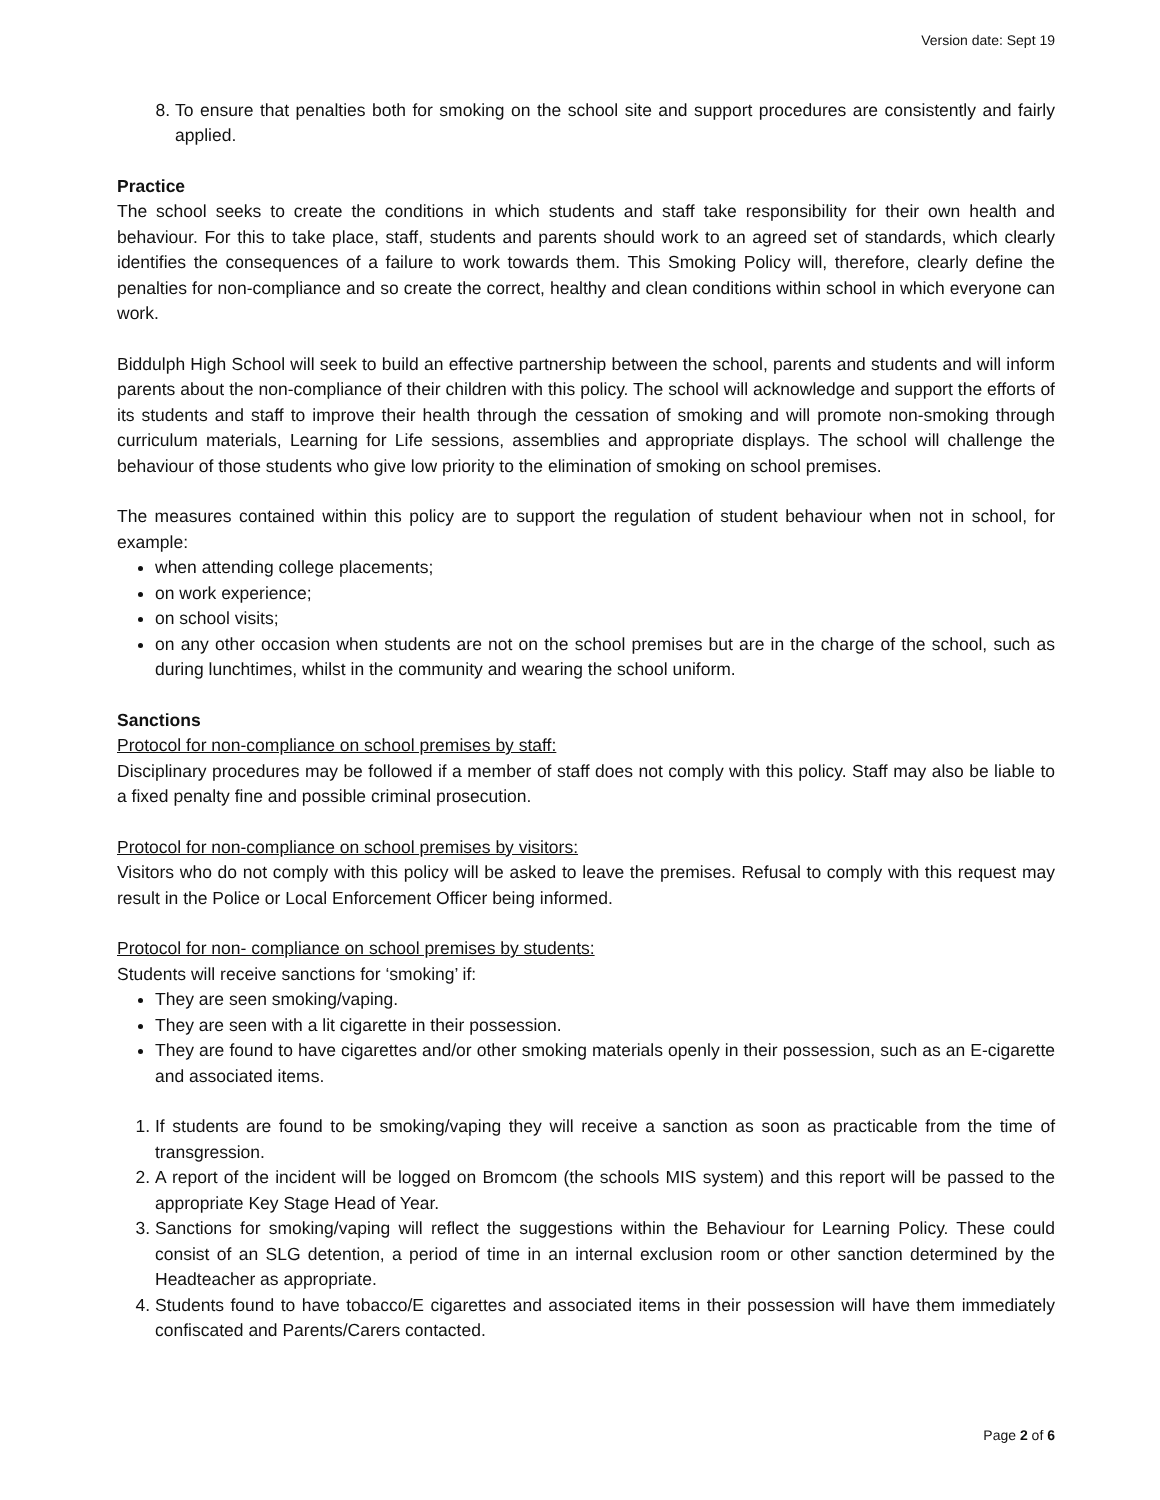Version date: Sept 19
8. To ensure that penalties both for smoking on the school site and support procedures are consistently and fairly applied.
Practice
The school seeks to create the conditions in which students and staff take responsibility for their own health and behaviour. For this to take place, staff, students and parents should work to an agreed set of standards, which clearly identifies the consequences of a failure to work towards them. This Smoking Policy will, therefore, clearly define the penalties for non-compliance and so create the correct, healthy and clean conditions within school in which everyone can work.
Biddulph High School will seek to build an effective partnership between the school, parents and students and will inform parents about the non-compliance of their children with this policy. The school will acknowledge and support the efforts of its students and staff to improve their health through the cessation of smoking and will promote non-smoking through curriculum materials, Learning for Life sessions, assemblies and appropriate displays. The school will challenge the behaviour of those students who give low priority to the elimination of smoking on school premises.
The measures contained within this policy are to support the regulation of student behaviour when not in school, for example:
when attending college placements;
on work experience;
on school visits;
on any other occasion when students are not on the school premises but are in the charge of the school, such as during lunchtimes, whilst in the community and wearing the school uniform.
Sanctions
Protocol for non-compliance on school premises by staff:
Disciplinary procedures may be followed if a member of staff does not comply with this policy. Staff may also be liable to a fixed penalty fine and possible criminal prosecution.
Protocol for non-compliance on school premises by visitors:
Visitors who do not comply with this policy will be asked to leave the premises. Refusal to comply with this request may result in the Police or Local Enforcement Officer being informed.
Protocol for non- compliance on school premises by students:
Students will receive sanctions for ‘smoking’ if:
They are seen smoking/vaping.
They are seen with a lit cigarette in their possession.
They are found to have cigarettes and/or other smoking materials openly in their possession, such as an E-cigarette and associated items.
1. If students are found to be smoking/vaping they will receive a sanction as soon as practicable from the time of transgression.
2. A report of the incident will be logged on Bromcom (the schools MIS system) and this report will be passed to the appropriate Key Stage Head of Year.
3. Sanctions for smoking/vaping will reflect the suggestions within the Behaviour for Learning Policy. These could consist of an SLG detention, a period of time in an internal exclusion room or other sanction determined by the Headteacher as appropriate.
4. Students found to have tobacco/E cigarettes and associated items in their possession will have them immediately confiscated and Parents/Carers contacted.
Page 2 of 6